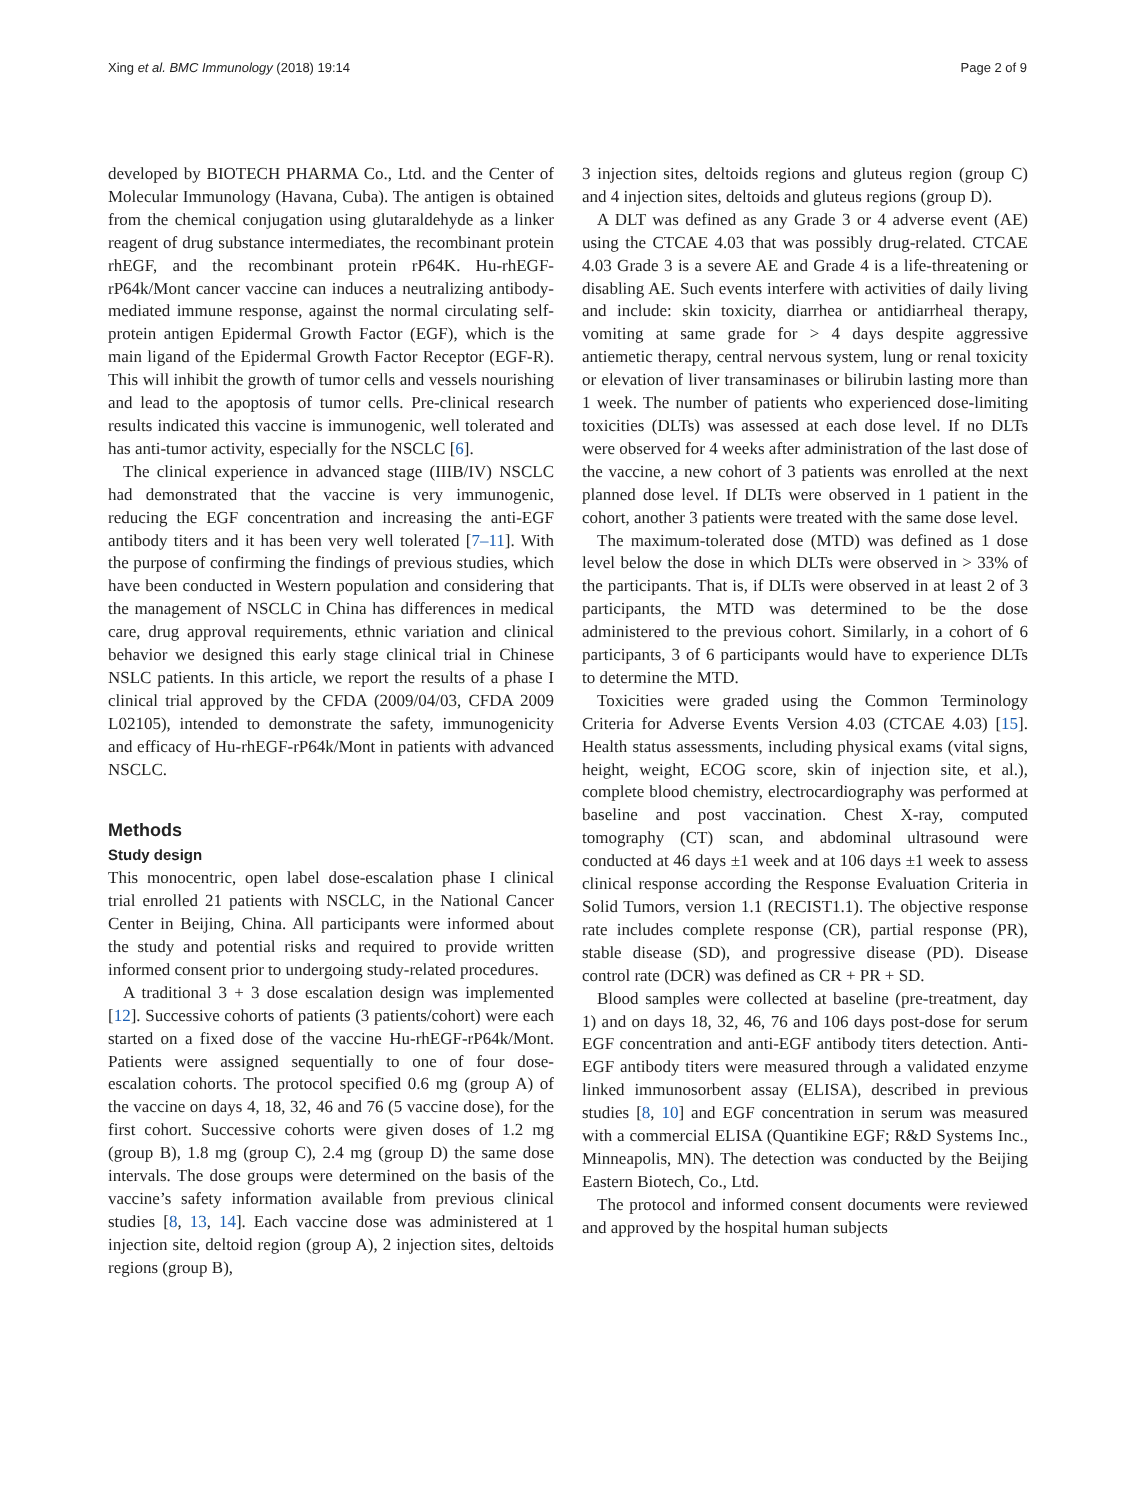Xing et al. BMC Immunology (2018) 19:14 Page 2 of 9
developed by BIOTECH PHARMA Co., Ltd. and the Center of Molecular Immunology (Havana, Cuba). The antigen is obtained from the chemical conjugation using glutaraldehyde as a linker reagent of drug substance intermediates, the recombinant protein rhEGF, and the recombinant protein rP64K. Hu-rhEGF-rP64k/Mont cancer vaccine can induces a neutralizing antibody-mediated immune response, against the normal circulating self-protein antigen Epidermal Growth Factor (EGF), which is the main ligand of the Epidermal Growth Factor Receptor (EGF-R). This will inhibit the growth of tumor cells and vessels nourishing and lead to the apoptosis of tumor cells. Pre-clinical research results indicated this vaccine is immunogenic, well tolerated and has anti-tumor activity, especially for the NSCLC [6].
The clinical experience in advanced stage (IIIB/IV) NSCLC had demonstrated that the vaccine is very immunogenic, reducing the EGF concentration and increasing the anti-EGF antibody titers and it has been very well tolerated [7–11]. With the purpose of confirming the findings of previous studies, which have been conducted in Western population and considering that the management of NSCLC in China has differences in medical care, drug approval requirements, ethnic variation and clinical behavior we designed this early stage clinical trial in Chinese NSLC patients. In this article, we report the results of a phase I clinical trial approved by the CFDA (2009/04/03, CFDA 2009 L02105), intended to demonstrate the safety, immunogenicity and efficacy of Hu-rhEGF-rP64k/Mont in patients with advanced NSCLC.
Methods
Study design
This monocentric, open label dose-escalation phase I clinical trial enrolled 21 patients with NSCLC, in the National Cancer Center in Beijing, China. All participants were informed about the study and potential risks and required to provide written informed consent prior to undergoing study-related procedures.
A traditional 3 + 3 dose escalation design was implemented [12]. Successive cohorts of patients (3 patients/cohort) were each started on a fixed dose of the vaccine Hu-rhEGF-rP64k/Mont. Patients were assigned sequentially to one of four dose-escalation cohorts. The protocol specified 0.6 mg (group A) of the vaccine on days 4, 18, 32, 46 and 76 (5 vaccine dose), for the first cohort. Successive cohorts were given doses of 1.2 mg (group B), 1.8 mg (group C), 2.4 mg (group D) the same dose intervals. The dose groups were determined on the basis of the vaccine’s safety information available from previous clinical studies [8, 13, 14]. Each vaccine dose was administered at 1 injection site, deltoid region (group A), 2 injection sites, deltoids regions (group B),
3 injection sites, deltoids regions and gluteus region (group C) and 4 injection sites, deltoids and gluteus regions (group D).
A DLT was defined as any Grade 3 or 4 adverse event (AE) using the CTCAE 4.03 that was possibly drug-related. CTCAE 4.03 Grade 3 is a severe AE and Grade 4 is a life-threatening or disabling AE. Such events interfere with activities of daily living and include: skin toxicity, diarrhea or antidiarrheal therapy, vomiting at same grade for > 4 days despite aggressive antiemetic therapy, central nervous system, lung or renal toxicity or elevation of liver transaminases or bilirubin lasting more than 1 week. The number of patients who experienced dose-limiting toxicities (DLTs) was assessed at each dose level. If no DLTs were observed for 4 weeks after administration of the last dose of the vaccine, a new cohort of 3 patients was enrolled at the next planned dose level. If DLTs were observed in 1 patient in the cohort, another 3 patients were treated with the same dose level.
The maximum-tolerated dose (MTD) was defined as 1 dose level below the dose in which DLTs were observed in > 33% of the participants. That is, if DLTs were observed in at least 2 of 3 participants, the MTD was determined to be the dose administered to the previous cohort. Similarly, in a cohort of 6 participants, 3 of 6 participants would have to experience DLTs to determine the MTD.
Toxicities were graded using the Common Terminology Criteria for Adverse Events Version 4.03 (CTCAE 4.03) [15]. Health status assessments, including physical exams (vital signs, height, weight, ECOG score, skin of injection site, et al.), complete blood chemistry, electrocardiography was performed at baseline and post vaccination. Chest X-ray, computed tomography (CT) scan, and abdominal ultrasound were conducted at 46 days ±1 week and at 106 days ±1 week to assess clinical response according the Response Evaluation Criteria in Solid Tumors, version 1.1 (RECIST1.1). The objective response rate includes complete response (CR), partial response (PR), stable disease (SD), and progressive disease (PD). Disease control rate (DCR) was defined as CR + PR + SD.
Blood samples were collected at baseline (pre-treatment, day 1) and on days 18, 32, 46, 76 and 106 days post-dose for serum EGF concentration and anti-EGF antibody titers detection. Anti-EGF antibody titers were measured through a validated enzyme linked immunosorbent assay (ELISA), described in previous studies [8, 10] and EGF concentration in serum was measured with a commercial ELISA (Quantikine EGF; R&D Systems Inc., Minneapolis, MN). The detection was conducted by the Beijing Eastern Biotech, Co., Ltd.
The protocol and informed consent documents were reviewed and approved by the hospital human subjects